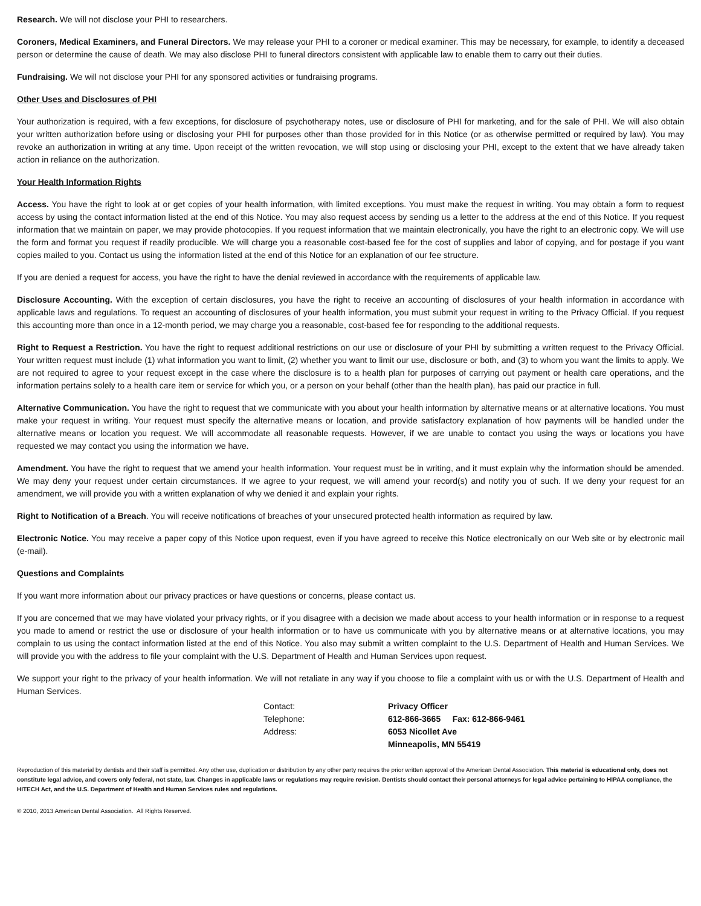Research. We will not disclose your PHI to researchers.
Coroners, Medical Examiners, and Funeral Directors. We may release your PHI to a coroner or medical examiner. This may be necessary, for example, to identify a deceased person or determine the cause of death. We may also disclose PHI to funeral directors consistent with applicable law to enable them to carry out their duties.
Fundraising. We will not disclose your PHI for any sponsored activities or fundraising programs.
Other Uses and Disclosures of PHI
Your authorization is required, with a few exceptions, for disclosure of psychotherapy notes, use or disclosure of PHI for marketing, and for the sale of PHI. We will also obtain your written authorization before using or disclosing your PHI for purposes other than those provided for in this Notice (or as otherwise permitted or required by law). You may revoke an authorization in writing at any time. Upon receipt of the written revocation, we will stop using or disclosing your PHI, except to the extent that we have already taken action in reliance on the authorization.
Your Health Information Rights
Access. You have the right to look at or get copies of your health information, with limited exceptions. You must make the request in writing. You may obtain a form to request access by using the contact information listed at the end of this Notice. You may also request access by sending us a letter to the address at the end of this Notice. If you request information that we maintain on paper, we may provide photocopies. If you request information that we maintain electronically, you have the right to an electronic copy. We will use the form and format you request if readily producible. We will charge you a reasonable cost-based fee for the cost of supplies and labor of copying, and for postage if you want copies mailed to you. Contact us using the information listed at the end of this Notice for an explanation of our fee structure.
If you are denied a request for access, you have the right to have the denial reviewed in accordance with the requirements of applicable law.
Disclosure Accounting. With the exception of certain disclosures, you have the right to receive an accounting of disclosures of your health information in accordance with applicable laws and regulations. To request an accounting of disclosures of your health information, you must submit your request in writing to the Privacy Official. If you request this accounting more than once in a 12-month period, we may charge you a reasonable, cost-based fee for responding to the additional requests.
Right to Request a Restriction. You have the right to request additional restrictions on our use or disclosure of your PHI by submitting a written request to the Privacy Official. Your written request must include (1) what information you want to limit, (2) whether you want to limit our use, disclosure or both, and (3) to whom you want the limits to apply. We are not required to agree to your request except in the case where the disclosure is to a health plan for purposes of carrying out payment or health care operations, and the information pertains solely to a health care item or service for which you, or a person on your behalf (other than the health plan), has paid our practice in full.
Alternative Communication. You have the right to request that we communicate with you about your health information by alternative means or at alternative locations. You must make your request in writing. Your request must specify the alternative means or location, and provide satisfactory explanation of how payments will be handled under the alternative means or location you request. We will accommodate all reasonable requests. However, if we are unable to contact you using the ways or locations you have requested we may contact you using the information we have.
Amendment. You have the right to request that we amend your health information. Your request must be in writing, and it must explain why the information should be amended. We may deny your request under certain circumstances. If we agree to your request, we will amend your record(s) and notify you of such. If we deny your request for an amendment, we will provide you with a written explanation of why we denied it and explain your rights.
Right to Notification of a Breach. You will receive notifications of breaches of your unsecured protected health information as required by law.
Electronic Notice. You may receive a paper copy of this Notice upon request, even if you have agreed to receive this Notice electronically on our Web site or by electronic mail (e-mail).
Questions and Complaints
If you want more information about our privacy practices or have questions or concerns, please contact us.
If you are concerned that we may have violated your privacy rights, or if you disagree with a decision we made about access to your health information or in response to a request you made to amend or restrict the use or disclosure of your health information or to have us communicate with you by alternative means or at alternative locations, you may complain to us using the contact information listed at the end of this Notice. You also may submit a written complaint to the U.S. Department of Health and Human Services. We will provide you with the address to file your complaint with the U.S. Department of Health and Human Services upon request.
We support your right to the privacy of your health information. We will not retaliate in any way if you choose to file a complaint with us or with the U.S. Department of Health and Human Services.
| Contact: | Privacy Officer |
| Telephone: | 612-866-3665 Fax: 612-866-9461 |
| Address: | 6053 Nicollet Ave |
| | Minneapolis, MN 55419 |
Reproduction of this material by dentists and their staff is permitted. Any other use, duplication or distribution by any other party requires the prior written approval of the American Dental Association. This material is educational only, does not constitute legal advice, and covers only federal, not state, law. Changes in applicable laws or regulations may require revision. Dentists should contact their personal attorneys for legal advice pertaining to HIPAA compliance, the HITECH Act, and the U.S. Department of Health and Human Services rules and regulations.
© 2010, 2013 American Dental Association. All Rights Reserved.